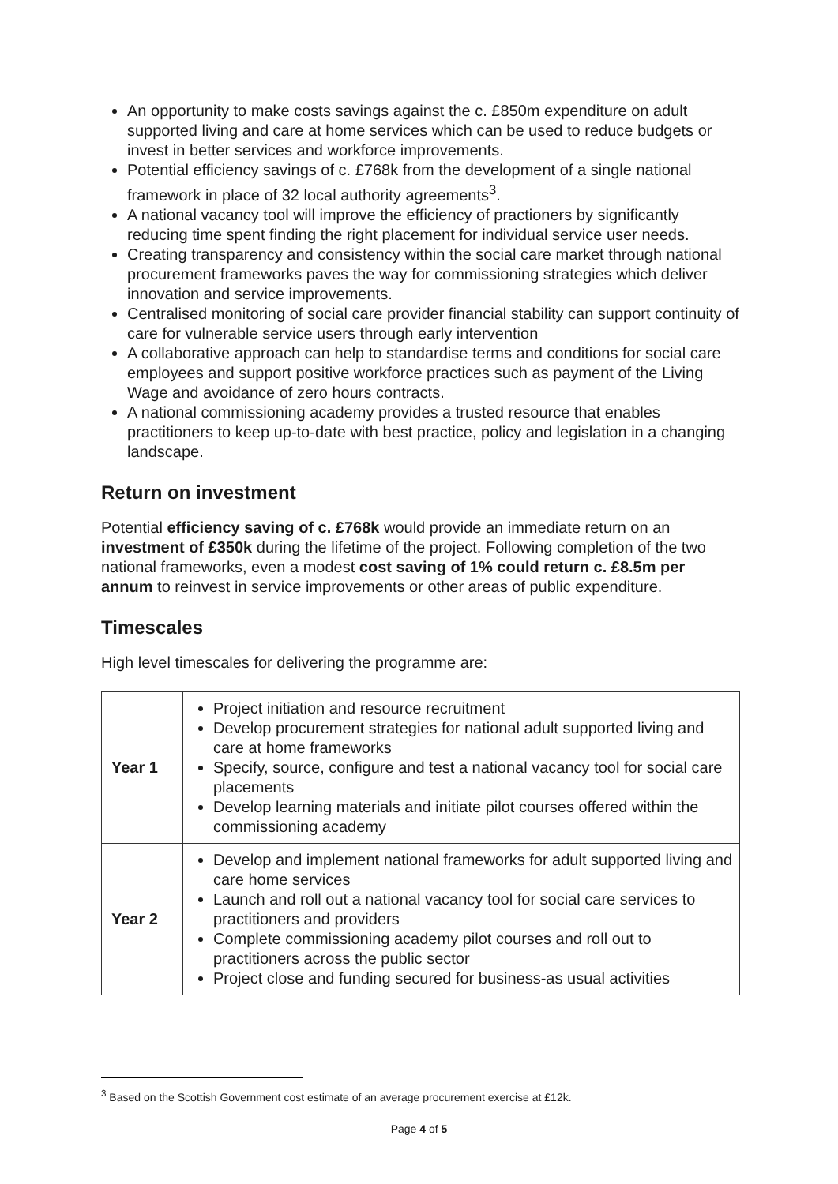An opportunity to make costs savings against the c. £850m expenditure on adult supported living and care at home services which can be used to reduce budgets or invest in better services and workforce improvements.
Potential efficiency savings of c. £768k from the development of a single national framework in place of 32 local authority agreements<sup>3</sup>.
A national vacancy tool will improve the efficiency of practioners by significantly reducing time spent finding the right placement for individual service user needs.
Creating transparency and consistency within the social care market through national procurement frameworks paves the way for commissioning strategies which deliver innovation and service improvements.
Centralised monitoring of social care provider financial stability can support continuity of care for vulnerable service users through early intervention
A collaborative approach can help to standardise terms and conditions for social care employees and support positive workforce practices such as payment of the Living Wage and avoidance of zero hours contracts.
A national commissioning academy provides a trusted resource that enables practitioners to keep up-to-date with best practice, policy and legislation in a changing landscape.
Return on investment
Potential efficiency saving of c. £768k would provide an immediate return on an investment of £350k during the lifetime of the project. Following completion of the two national frameworks, even a modest cost saving of 1% could return c. £8.5m per annum to reinvest in service improvements or other areas of public expenditure.
Timescales
High level timescales for delivering the programme are:
| Year 1 | Project initiation and resource recruitment Develop procurement strategies for national adult supported living and care at home frameworks Specify, source, configure and test a national vacancy tool for social care placements Develop learning materials and initiate pilot courses offered within the commissioning academy |
| Year 2 | Develop and implement national frameworks for adult supported living and care home services Launch and roll out a national vacancy tool for social care services to practitioners and providers Complete commissioning academy pilot courses and roll out to practitioners across the public sector Project close and funding secured for business-as usual activities |
<sup>3</sup> Based on the Scottish Government cost estimate of an average procurement exercise at £12k.
Page 4 of 5